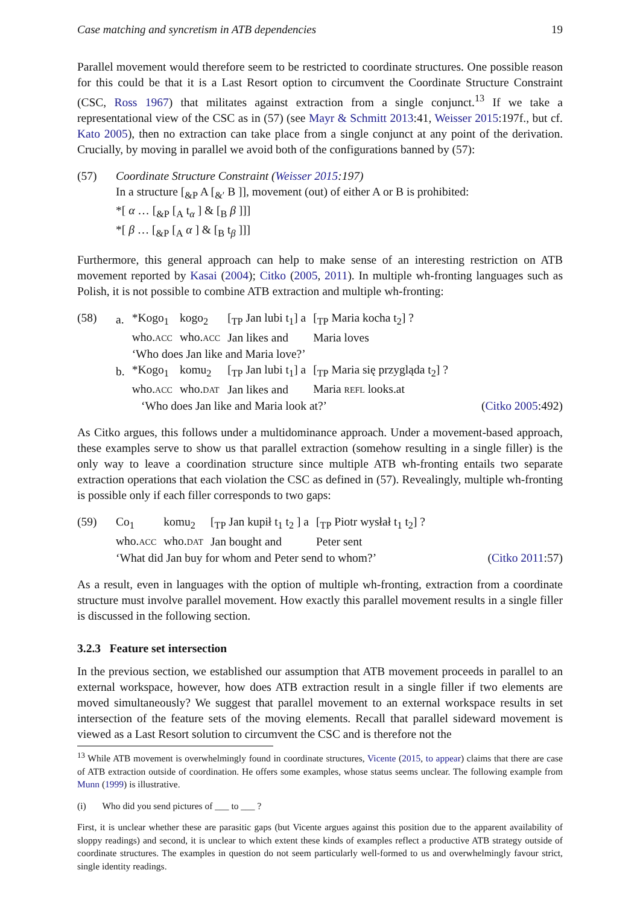Case matching and syncretism in ATB dependencies 19
Parallel movement would therefore seem to be restricted to coordinate structures. One possible reason for this could be that it is a Last Resort option to circumvent the Coordinate Structure Constraint (CSC, Ross 1967) that militates against extraction from a single conjunct.<sup>13</sup> If we take a representational view of the CSC as in (57) (see Mayr & Schmitt 2013:41, Weisser 2015:197f., but cf. Kato 2005), then no extraction can take place from a single conjunct at any point of the derivation. Crucially, by moving in parallel we avoid both of the configurations banned by (57):
(57) Coordinate Structure Constraint (Weisser 2015:197)
In a structure [<sub>&P</sub> A [<sub>&′</sub> B ]], movement (out) of either A or B is prohibited:
*[ α … [<sub>&P</sub> [<sub>A</sub> t<sub>α</sub> ] & [<sub>B</sub> β ]]]
*[ β … [<sub>&P</sub> [<sub>A</sub> α ] & [<sub>B</sub> t<sub>β</sub> ]]]
Furthermore, this general approach can help to make sense of an interesting restriction on ATB movement reported by Kasai (2004); Citko (2005, 2011). In multiple wh-fronting languages such as Polish, it is not possible to combine ATB extraction and multiple wh-fronting:
(58)
| a. | *Kogo<sub>1</sub> | kogo<sub>2</sub> | [<sub>TP</sub> Jan lubi t<sub>1</sub>] a | [<sub>TP</sub> Maria kocha t<sub>2</sub>] ? |
| | who. ACC | who. ACC | Jan likes and | Maria loves |
| | ‘Who does Jan like and Maria love?’ | | | |
| b. | *Kogo<sub>1</sub> | komu<sub>2</sub> | [<sub>TP</sub> Jan lubi t<sub>1</sub>] a | [<sub>TP</sub> Maria się przygląda t<sub>2</sub>] ? |
| | who. ACC | who. DAT | Jan likes and | Maria REFL looks.at |
‘Who does Jan like and Maria look at?’ (Citko 2005:492)
As Citko argues, this follows under a multidominance approach. Under a movement-based approach, these examples serve to show us that parallel extraction (somehow resulting in a single filler) is the only way to leave a coordination structure since multiple ATB wh-fronting entails two separate extraction operations that each violation the CSC as defined in (57). Revealingly, multiple wh-fronting is possible only if each filler corresponds to two gaps:
(59)
| Co<sub>1</sub> | komu<sub>2</sub> | [<sub>TP</sub> Jan kupił t<sub>1</sub> t<sub>2</sub> ] a | [<sub>TP</sub> Piotr wysłał t<sub>1</sub> t<sub>2</sub>] ? |
| who. ACC | who. DAT | Jan bought and | Peter sent |
‘What did Jan buy for whom and Peter send to whom?’ (Citko 2011:57)
As a result, even in languages with the option of multiple wh-fronting, extraction from a coordinate structure must involve parallel movement. How exactly this parallel movement results in a single filler is discussed in the following section.
3.2.3 Feature set intersection
In the previous section, we established our assumption that ATB movement proceeds in parallel to an external workspace, however, how does ATB extraction result in a single filler if two elements are moved simultaneously? We suggest that parallel movement to an external workspace results in set intersection of the feature sets of the moving elements. Recall that parallel sideward movement is viewed as a Last Resort solution to circumvent the CSC and is therefore not the
<sup>13</sup> While ATB movement is overwhelmingly found in coordinate structures, Vicente (2015, to appear) claims that there are case of ATB extraction outside of coordination. He offers some examples, whose status seems unclear. The following example from Munn (1999) is illustrative.
(i) Who did you send pictures of ___ to ___ ?
First, it is unclear whether these are parasitic gaps (but Vicente argues against this position due to the apparent availability of sloppy readings) and second, it is unclear to which extent these kinds of examples reflect a productive ATB strategy outside of coordinate structures. The examples in question do not seem particularly well-formed to us and overwhelmingly favour strict, single identity readings.